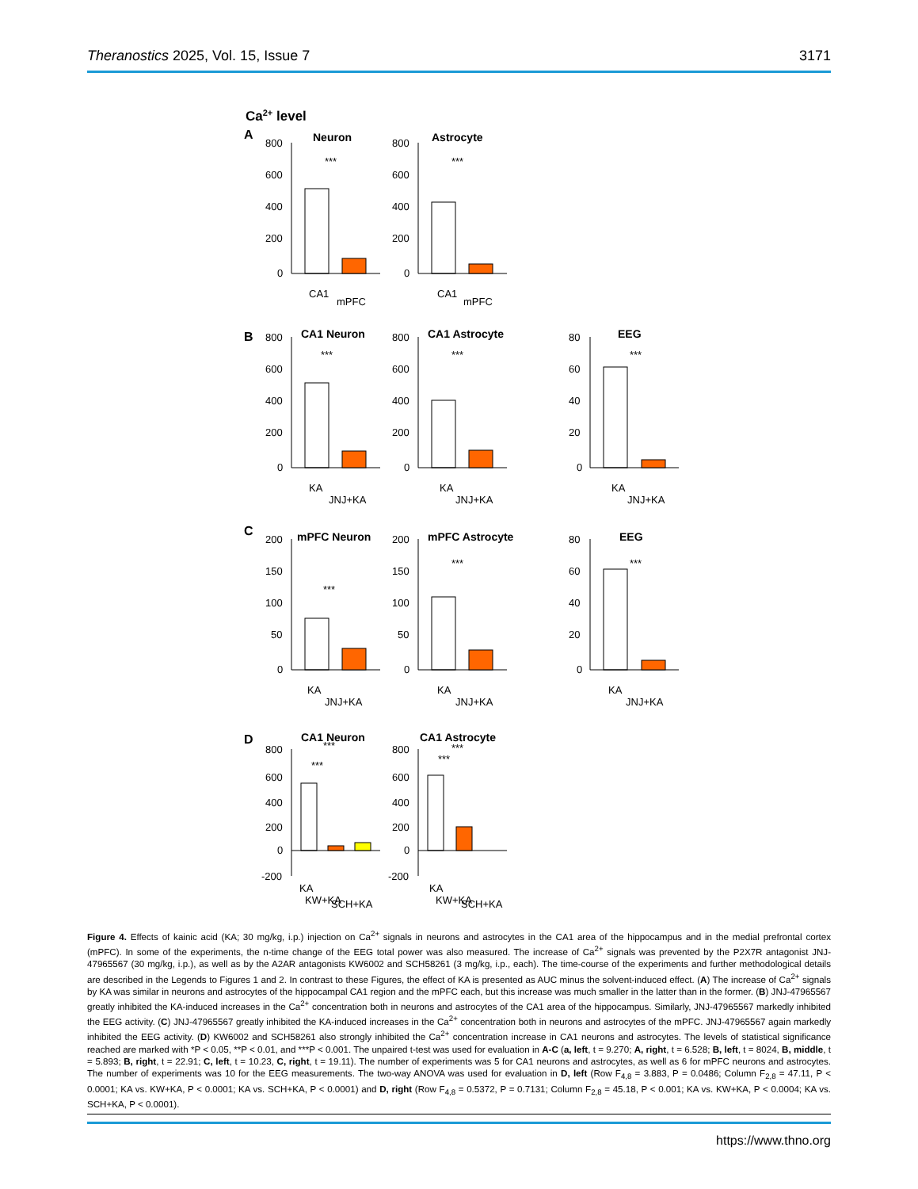Theranostics 2025, Vol. 15, Issue 7 3171
Ca2+ level
A
Neuron
Astrocyte
800
600
400
200
0
800
600
400
200
0
***
***
CA1
mPFC
CA1
mPFC
B
CA1 Neuron
CA1 Astrocyte
EEG
800
600
400
200
0
800
600
400
200
0
80
60
40
20
0
***
***
***
KA
JNJ+KA
KA
JNJ+KA
KA
JNJ+KA
C
mPFC Neuron
mPFC Astrocyte
EEG
200
150
100
50
0
200
150
100
50
0
80
60
40
20
0
***
***
***
KA
JNJ+KA
KA
JNJ+KA
KA
JNJ+KA
D
CA1 Neuron
CA1 Astrocyte
800
600
400
200
0
-200
800
600
400
200
0
-200
***
***
***
***
KA
KW+KA
SCH+KA
KA
KW+KA
SCH+KA
Figure 4. Effects of kainic acid (KA; 30 mg/kg, i.p.) injection on Ca<sup>2+</sup> signals in neurons and astrocytes in the CA1 area of the hippocampus and in the medial prefrontal cortex (mPFC). In some of the experiments, the n-time change of the EEG total power was also measured. The increase of Ca<sup>2+</sup> signals was prevented by the P2X7R antagonist JNJ-47965567 (30 mg/kg, i.p.), as well as by the A2AR antagonists KW6002 and SCH58261 (3 mg/kg, i.p., each). The time-course of the experiments and further methodological details are described in the Legends to Figures 1 and 2. In contrast to these Figures, the effect of KA is presented as AUC minus the solvent-induced effect. (A) The increase of Ca<sup>2+</sup> signals by KA was similar in neurons and astrocytes of the hippocampal CA1 region and the mPFC each, but this increase was much smaller in the latter than in the former. (B) JNJ-47965567 greatly inhibited the KA-induced increases in the Ca<sup>2+</sup> concentration both in neurons and astrocytes of the CA1 area of the hippocampus. Similarly, JNJ-47965567 markedly inhibited the EEG activity. (C) JNJ-47965567 greatly inhibited the KA-induced increases in the Ca<sup>2+</sup> concentration both in neurons and astrocytes of the mPFC. JNJ-47965567 again markedly inhibited the EEG activity. (D) KW6002 and SCH58261 also strongly inhibited the Ca<sup>2+</sup> concentration increase in CA1 neurons and astrocytes. The levels of statistical significance reached are marked with *P < 0.05, **P < 0.01, and ***P < 0.001. The unpaired t-test was used for evaluation in A-C (a, left, t = 9.270; A, right, t = 6.528; B, left, t = 8024, B, middle, t = 5.893; B, right, t = 22.91; C, left, t = 10.23, C, right, t = 19.11). The number of experiments was 5 for CA1 neurons and astrocytes, as well as 6 for mPFC neurons and astrocytes. The number of experiments was 10 for the EEG measurements. The two-way ANOVA was used for evaluation in D, left (Row F<sub>4,8</sub> = 3.883, P = 0.0486; Column F<sub>2,8</sub> = 47.11, P < 0.0001; KA vs. KW+KA, P < 0.0001; KA vs. SCH+KA, P < 0.0001) and D, right (Row F<sub>4,8</sub> = 0.5372, P = 0.7131; Column F<sub>2,8</sub> = 45.18, P < 0.001; KA vs. KW+KA, P < 0.0004; KA vs. SCH+KA, P < 0.0001).
https://www.thno.org